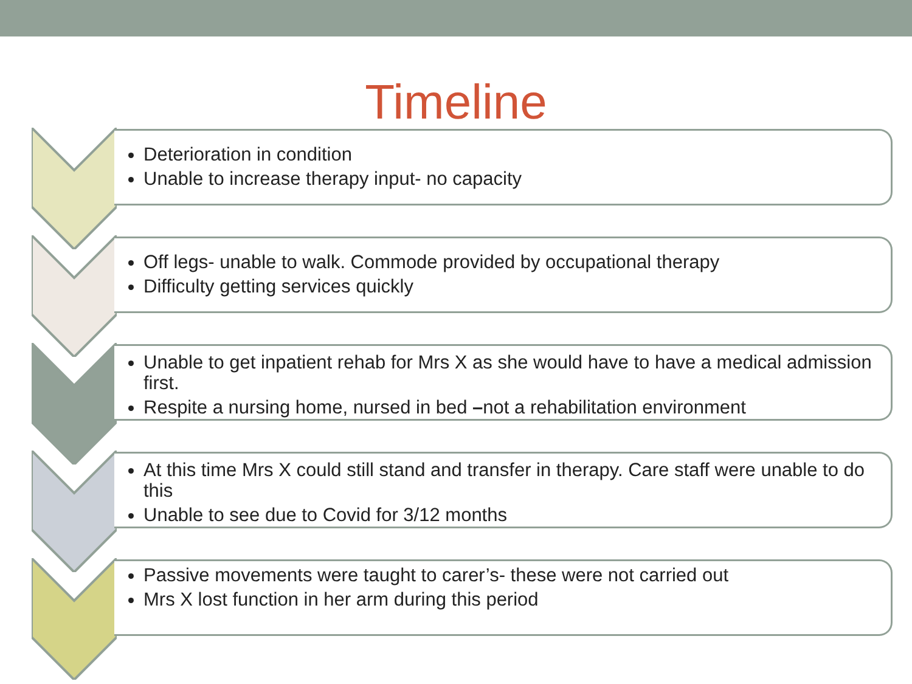Timeline
Deterioration in condition
Unable to increase therapy input- no capacity
Off legs- unable to walk. Commode provided by occupational therapy
Difficulty getting services quickly
Unable to get inpatient rehab for Mrs X as she would have to have a medical admission first.
Respite a nursing home, nursed in bed –not a rehabilitation environment
At this time Mrs X could still stand and transfer in therapy. Care staff were unable to do this
Unable to see due to Covid for 3/12 months
Passive movements were taught to carer’s- these were not carried out
Mrs X lost function in her arm during this period